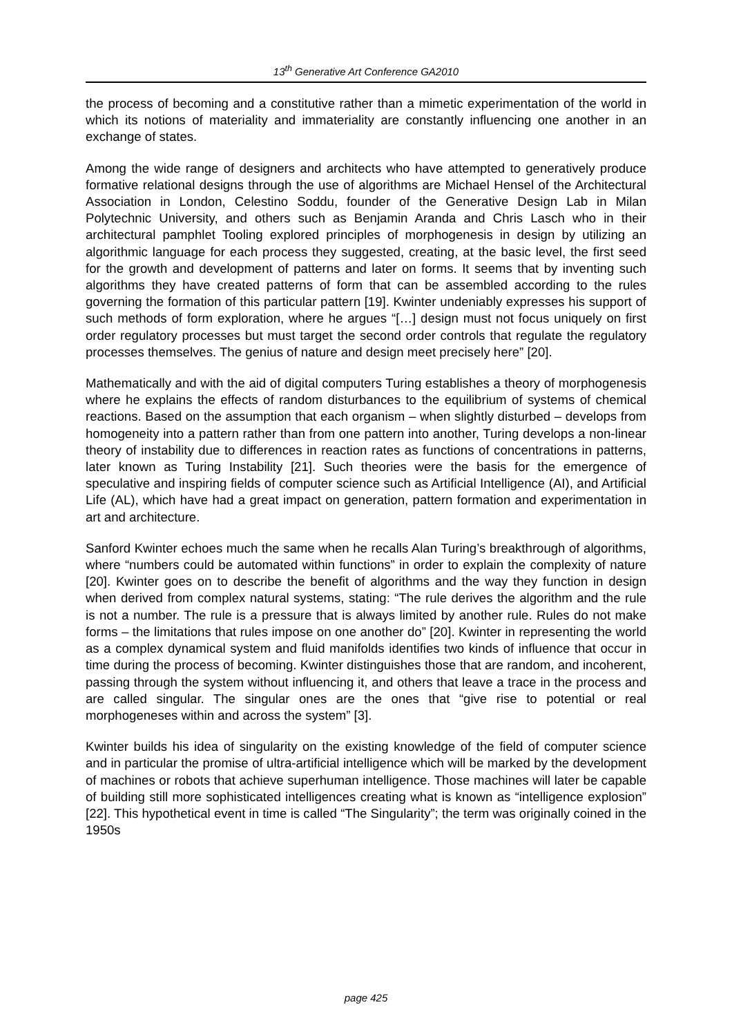13<sup>th</sup> Generative Art Conference GA2010
the process of becoming and a constitutive rather than a mimetic experimentation of the world in which its notions of materiality and immateriality are constantly influencing one another in an exchange of states.
Among the wide range of designers and architects who have attempted to generatively produce formative relational designs through the use of algorithms are Michael Hensel of the Architectural Association in London, Celestino Soddu, founder of the Generative Design Lab in Milan Polytechnic University, and others such as Benjamin Aranda and Chris Lasch who in their architectural pamphlet Tooling explored principles of morphogenesis in design by utilizing an algorithmic language for each process they suggested, creating, at the basic level, the first seed for the growth and development of patterns and later on forms. It seems that by inventing such algorithms they have created patterns of form that can be assembled according to the rules governing the formation of this particular pattern [19]. Kwinter undeniably expresses his support of such methods of form exploration, where he argues “[…] design must not focus uniquely on first order regulatory processes but must target the second order controls that regulate the regulatory processes themselves. The genius of nature and design meet precisely here” [20].
Mathematically and with the aid of digital computers Turing establishes a theory of morphogenesis where he explains the effects of random disturbances to the equilibrium of systems of chemical reactions. Based on the assumption that each organism – when slightly disturbed – develops from homogeneity into a pattern rather than from one pattern into another, Turing develops a non-linear theory of instability due to differences in reaction rates as functions of concentrations in patterns, later known as Turing Instability [21]. Such theories were the basis for the emergence of speculative and inspiring fields of computer science such as Artificial Intelligence (AI), and Artificial Life (AL), which have had a great impact on generation, pattern formation and experimentation in art and architecture.
Sanford Kwinter echoes much the same when he recalls Alan Turing’s breakthrough of algorithms, where “numbers could be automated within functions” in order to explain the complexity of nature [20]. Kwinter goes on to describe the benefit of algorithms and the way they function in design when derived from complex natural systems, stating: “The rule derives the algorithm and the rule is not a number. The rule is a pressure that is always limited by another rule. Rules do not make forms – the limitations that rules impose on one another do” [20]. Kwinter in representing the world as a complex dynamical system and fluid manifolds identifies two kinds of influence that occur in time during the process of becoming. Kwinter distinguishes those that are random, and incoherent, passing through the system without influencing it, and others that leave a trace in the process and are called singular. The singular ones are the ones that “give rise to potential or real morphogeneses within and across the system” [3].
Kwinter builds his idea of singularity on the existing knowledge of the field of computer science and in particular the promise of ultra-artificial intelligence which will be marked by the development of machines or robots that achieve superhuman intelligence. Those machines will later be capable of building still more sophisticated intelligences creating what is known as “intelligence explosion” [22]. This hypothetical event in time is called “The Singularity”; the term was originally coined in the 1950s
page 425